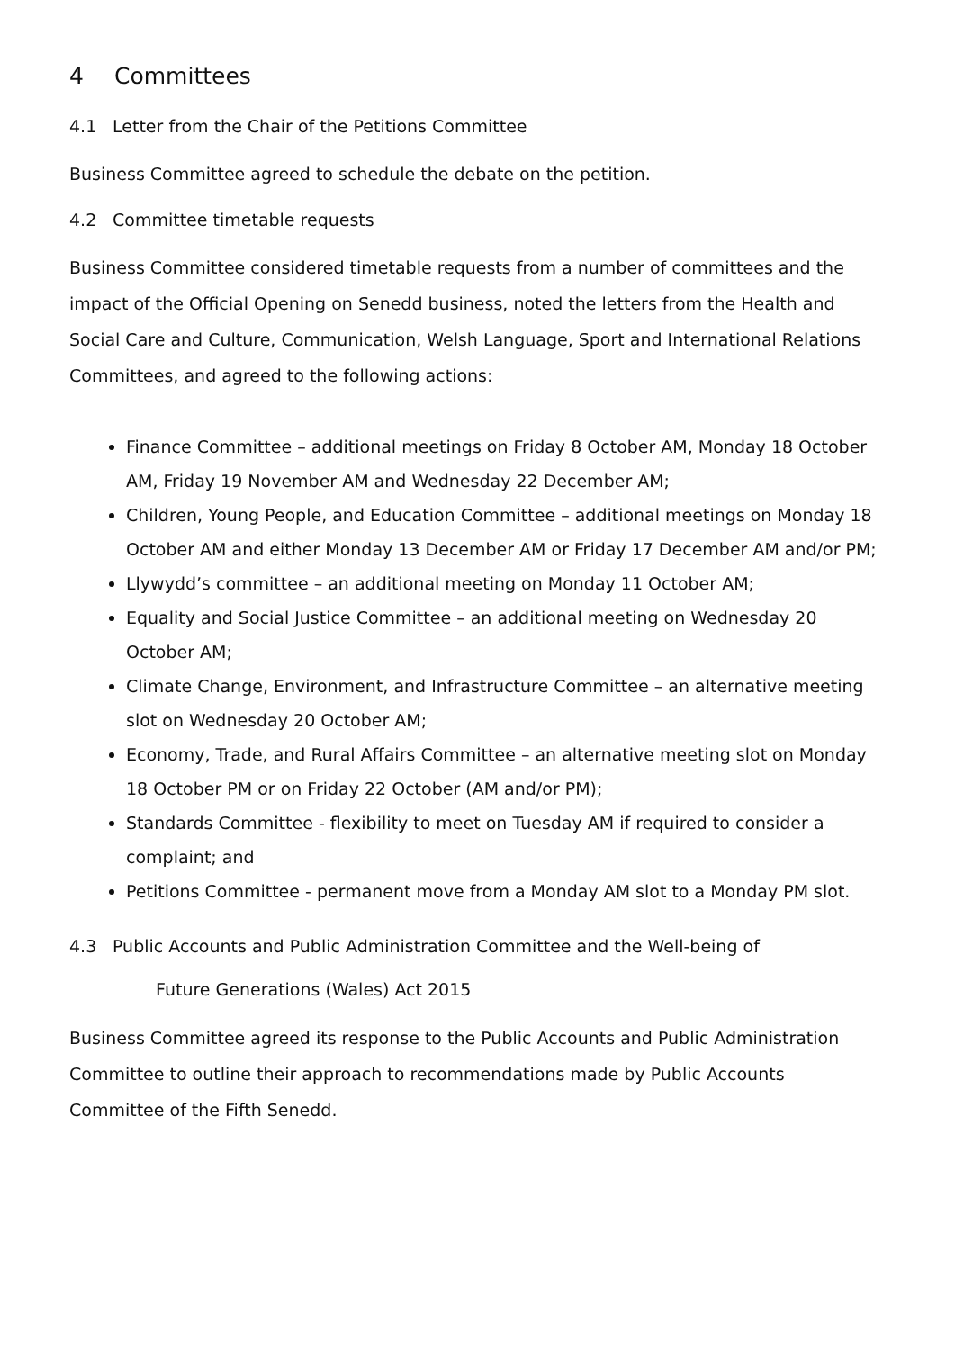4 Committees
4.1 Letter from the Chair of the Petitions Committee
Business Committee agreed to schedule the debate on the petition.
4.2 Committee timetable requests
Business Committee considered timetable requests from a number of committees and the impact of the Official Opening on Senedd business, noted the letters from the Health and Social Care and Culture, Communication, Welsh Language, Sport and International Relations Committees, and agreed to the following actions:
Finance Committee – additional meetings on Friday 8 October AM, Monday 18 October AM, Friday 19 November AM and Wednesday 22 December AM;
Children, Young People, and Education Committee – additional meetings on Monday 18 October AM and either Monday 13 December AM or Friday 17 December AM and/or PM;
Llywydd’s committee – an additional meeting on Monday 11 October AM;
Equality and Social Justice Committee – an additional meeting on Wednesday 20 October AM;
Climate Change, Environment, and Infrastructure Committee – an alternative meeting slot on Wednesday 20 October AM;
Economy, Trade, and Rural Affairs Committee – an alternative meeting slot on Monday 18 October PM or on Friday 22 October (AM and/or PM);
Standards Committee - flexibility to meet on Tuesday AM if required to consider a complaint; and
Petitions Committee - permanent move from a Monday AM slot to a Monday PM slot.
4.3 Public Accounts and Public Administration Committee and the Well-being of
Future Generations (Wales) Act 2015
Business Committee agreed its response to the Public Accounts and Public Administration Committee to outline their approach to recommendations made by Public Accounts Committee of the Fifth Senedd.